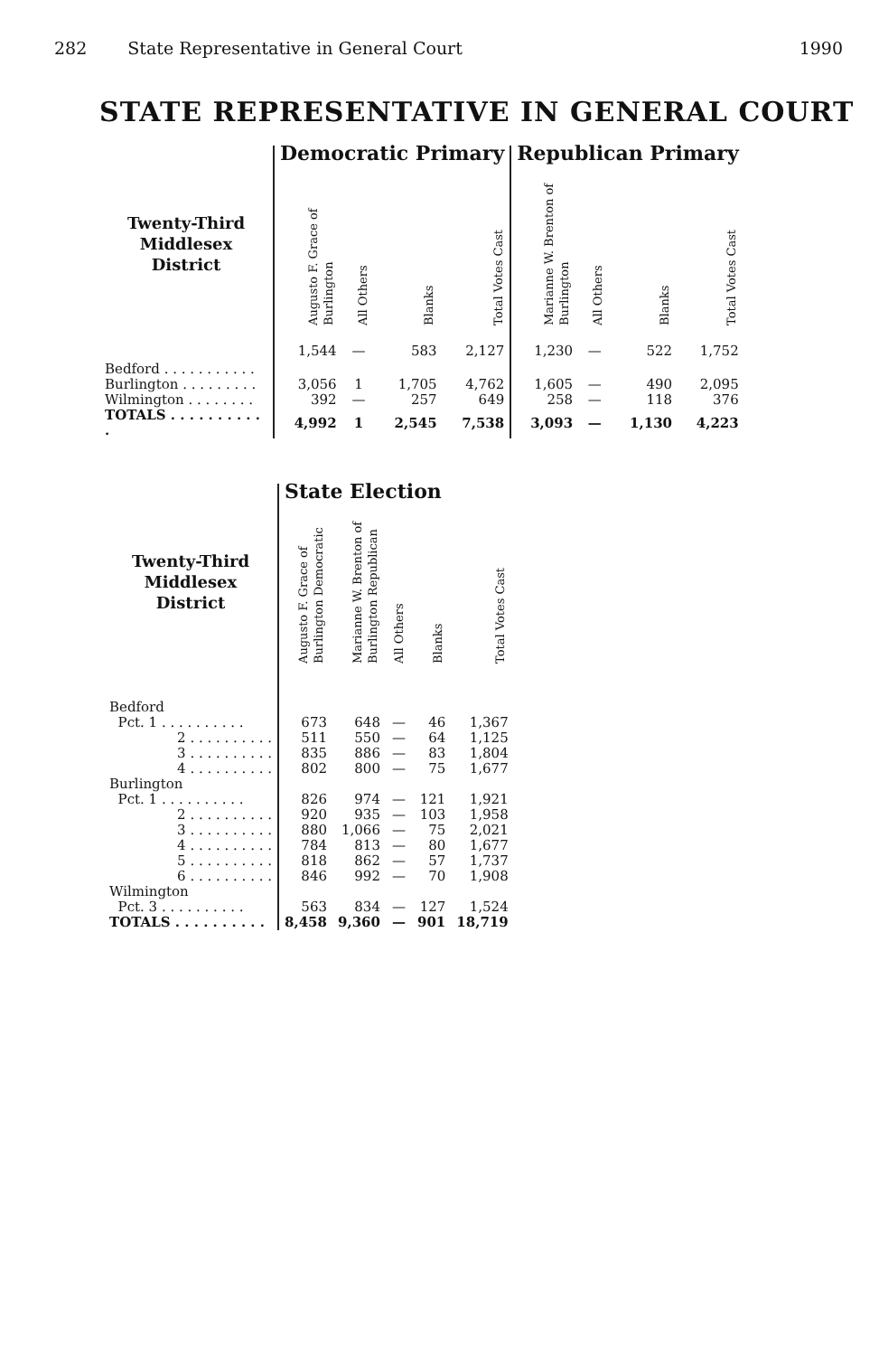282 State Representative in General Court 1990
STATE REPRESENTATIVE IN GENERAL COURT
| | Democratic Primary | | | | Republican Primary | | | |
| --- | --- | --- | --- | --- | --- | --- | --- | --- |
| Twenty-Third Middlesex District | Augusto F. Grace of Burlington | All Others | Blanks | Total Votes Cast | Marianne W. Brenton of Burlington | All Others | Blanks | Total Votes Cast |
| Bedford . . . . . . . . . . . | 1,544 | — | 583 | 2,127 | 1,230 | — | 522 | 1,752 |
| Burlington . . . . . . . . . | 3,056 | 1 | 1,705 | 4,762 | 1,605 | — | 490 | 2,095 |
| Wilmington . . . . . . . . | 392 | — | 257 | 649 | 258 | — | 118 | 376 |
| TOTALS . . . . . . . . . . . | 4,992 | 1 | 2,545 | 7,538 | 3,093 | — | 1,130 | 4,223 |
| | State Election | | | | |
| --- | --- | --- | --- | --- | --- |
| Twenty-Third Middlesex District | Augusto F. Grace of Burlington Democratic | Marianne W. Brenton of Burlington Republican | All Others | Blanks | Total Votes Cast |
| Bedford | | | | | |
| Pct. 1 . . . . . . . . . . | 673 | 648 | — | 46 | 1,367 |
| 2 . . . . . . . . . . | 511 | 550 | — | 64 | 1,125 |
| 3 . . . . . . . . . . | 835 | 886 | — | 83 | 1,804 |
| 4 . . . . . . . . . . | 802 | 800 | — | 75 | 1,677 |
| Burlington | | | | | |
| Pct. 1 . . . . . . . . . . | 826 | 974 | — | 121 | 1,921 |
| 2 . . . . . . . . . . | 920 | 935 | — | 103 | 1,958 |
| 3 . . . . . . . . . . | 880 | 1,066 | — | 75 | 2,021 |
| 4 . . . . . . . . . . | 784 | 813 | — | 80 | 1,677 |
| 5 . . . . . . . . . . | 818 | 862 | — | 57 | 1,737 |
| 6 . . . . . . . . . . | 846 | 992 | — | 70 | 1,908 |
| Wilmington | | | | | |
| Pct. 3 . . . . . . . . . . | 563 | 834 | — | 127 | 1,524 |
| TOTALS . . . . . . . . . . | 8,458 | 9,360 | — | 901 | 18,719 |